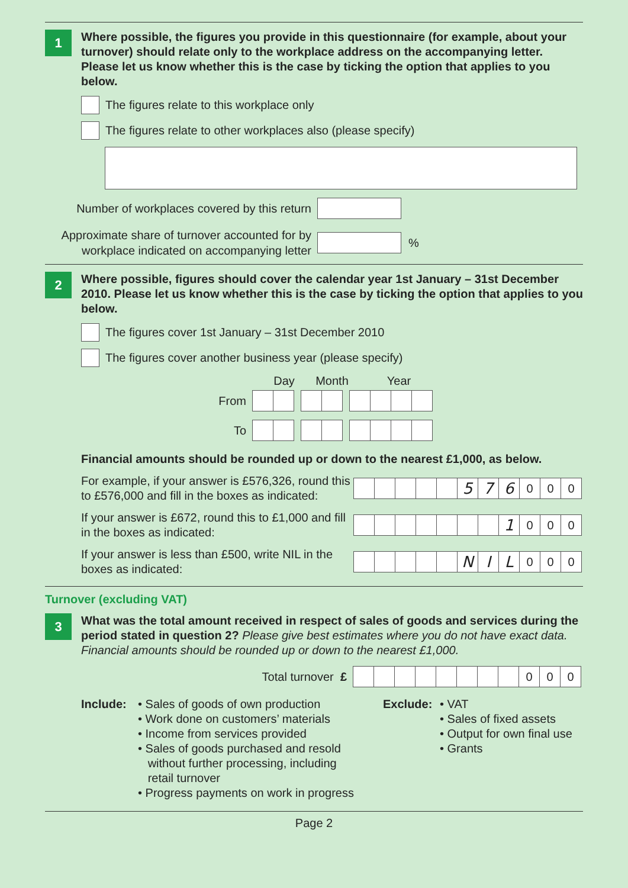1
Where possible, the figures you provide in this questionnaire (for example, about your turnover) should relate only to the workplace address on the accompanying letter. Please let us know whether this is the case by ticking the option that applies to you below.
The figures relate to this workplace only
The figures relate to other workplaces also (please specify)
Number of workplaces covered by this return
Approximate share of turnover accounted for by workplace indicated on accompanying letter
%
2
Where possible, figures should cover the calendar year 1st January – 31st December 2010. Please let us know whether this is the case by ticking the option that applies to you below.
The figures cover 1st January – 31st December 2010
The figures cover another business year (please specify)
Day Month Year
From
To
Financial amounts should be rounded up or down to the nearest £1,000, as below.
For example, if your answer is £576,326, round this to £576,000 and fill in the boxes as indicated:
5 7 6 000
If your answer is £672, round this to £1,000 and fill in the boxes as indicated:
1 000
If your answer is less than £500, write NIL in the boxes as indicated:
N I L 000
Turnover (excluding VAT)
3
What was the total amount received in respect of sales of goods and services during the period stated in question 2? Please give best estimates where you do not have exact data. Financial amounts should be rounded up or down to the nearest £1,000.
Total turnover £
000
Include: • Sales of goods of own production
• Work done on customers’ materials
• Income from services provided
• Sales of goods purchased and resold
without further processing, including
retail turnover
• Progress payments on work in progress
Exclude: • VAT
• Sales of fixed assets
• Output for own final use
• Grants
Page 2